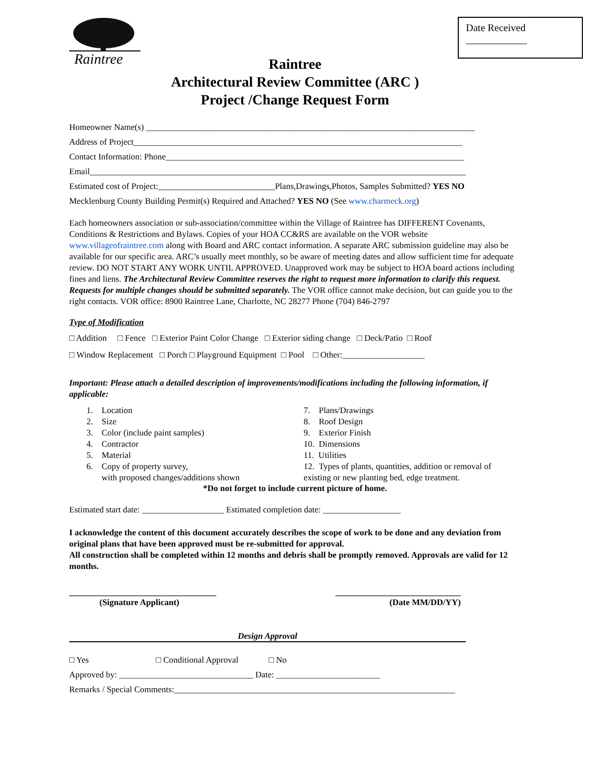Date Received
____________
Raintree
Raintree
Architectural Review Committee (ARC )
Project /Change Request Form
Homeowner Name(s) ____________________________________________________________________________
Address of Project____________________________________________________________________________
Contact Information: Phone_____________________________________________________________________
Email_______________________________________________________________________________________
Estimated cost of Project:___________________________Plans,Drawings,Photos, Samples Submitted? YES NO
Mecklenburg County Building Permit(s) Required and Attached? YES NO (See www.charmeck.org)
Each homeowners association or sub-association/committee within the Village of Raintree has DIFFERENT Covenants, Conditions & Restrictions and Bylaws. Copies of your HOA CC&RS are available on the VOR website www.villageofraintree.com along with Board and ARC contact information. A separate ARC submission guideline may also be available for our specific area. ARC’s usually meet monthly, so be aware of meeting dates and allow sufficient time for adequate review. DO NOT START ANY WORK UNTIL APPROVED. Unapproved work may be subject to HOA board actions including fines and liens. The Architectural Review Committee reserves the right to request more information to clarify this request. Requests for multiple changes should be submitted separately. The VOR office cannot make decision, but can guide you to the right contacts. VOR office: 8900 Raintree Lane, Charlotte, NC 28277 Phone (704) 846-2797
Type of Modification
□ Addition □ Fence □ Exterior Paint Color Change □ Exterior siding change □ Deck/Patio □ Roof
□ Window Replacement □ Porch □ Playground Equipment □ Pool □ Other:___________________
Important: Please attach a detailed description of improvements/modifications including the following information, if applicable:
1. Location
2. Size
3. Color (include paint samples)
4. Contractor
5. Material
6. Copy of property survey,
with proposed changes/additions shown
7. Plans/Drawings
8. Roof Design
9. Exterior Finish
10. Dimensions
11. Utilities
12. Types of plants, quantities, addition or removal of existing or new planting bed, edge treatment.
*Do not forget to include current picture of home.
Estimated start date: ___________________ Estimated completion date: __________________
I acknowledge the content of this document accurately describes the scope of work to be done and any deviation from original plans that have been approved must be re-submitted for approval.
All construction shall be completed within 12 months and debris shall be promptly removed. Approvals are valid for 12 months.
__________________________________
(Signature Applicant)
_____________________________
(Date MM/DD/YY)
Design Approval
□ Yes □ Conditional Approval □ No
Approved by: _______________________________ Date: ________________________
Remarks / Special Comments:_________________________________________________________________